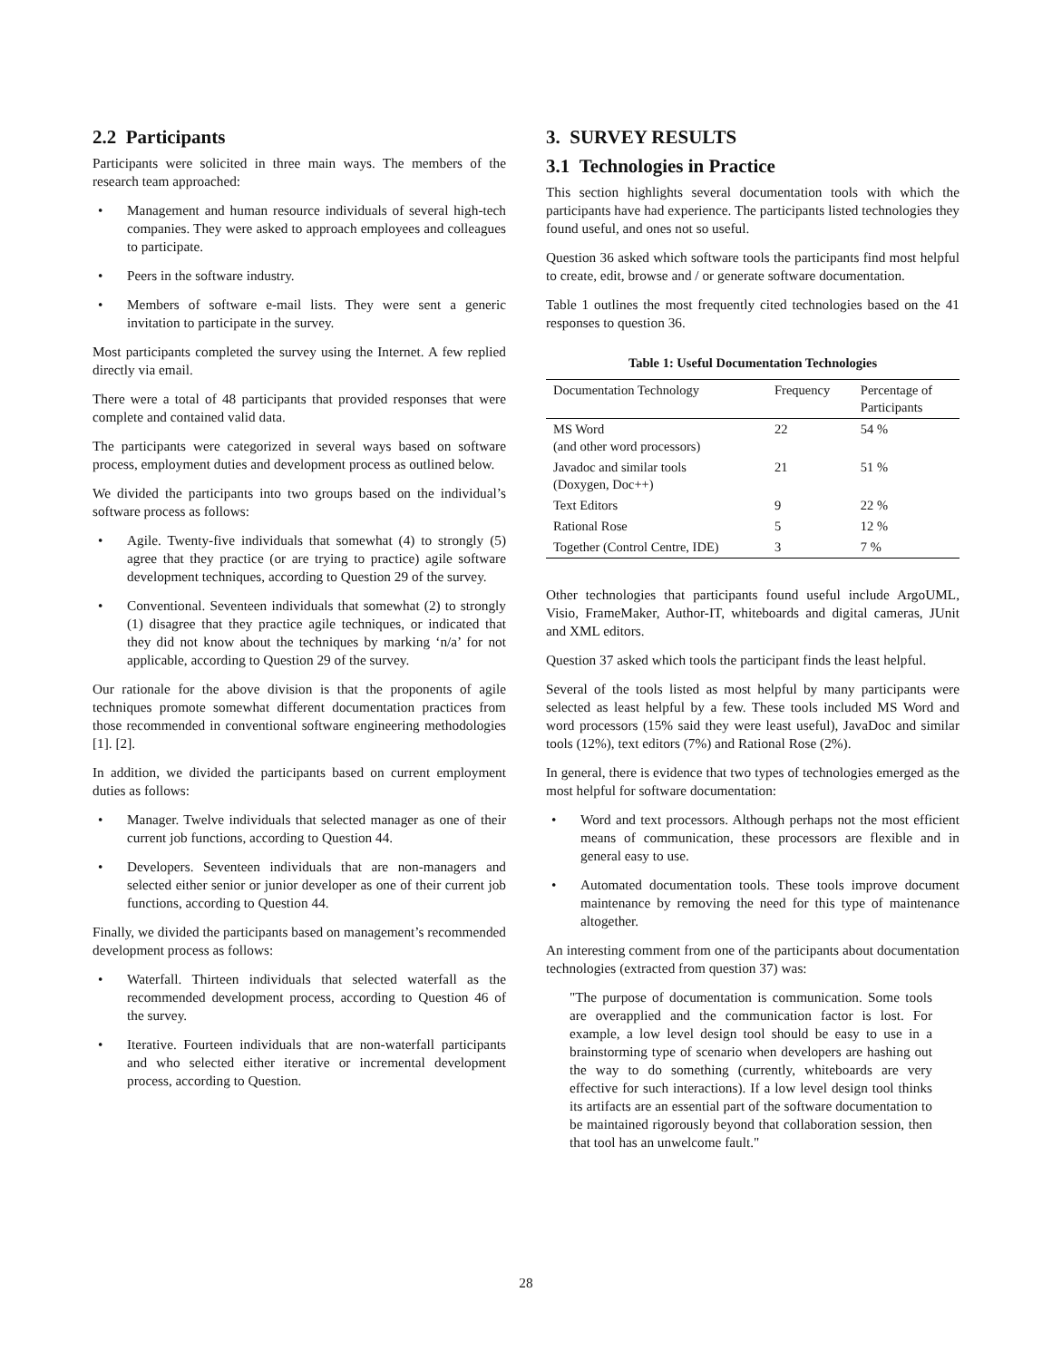2.2 Participants
Participants were solicited in three main ways. The members of the research team approached:
• Management and human resource individuals of several high-tech companies. They were asked to approach employees and colleagues to participate.
• Peers in the software industry.
• Members of software e-mail lists. They were sent a generic invitation to participate in the survey.
Most participants completed the survey using the Internet. A few replied directly via email.
There were a total of 48 participants that provided responses that were complete and contained valid data.
The participants were categorized in several ways based on software process, employment duties and development process as outlined below.
We divided the participants into two groups based on the individual’s software process as follows:
• Agile. Twenty-five individuals that somewhat (4) to strongly (5) agree that they practice (or are trying to practice) agile software development techniques, according to Question 29 of the survey.
• Conventional. Seventeen individuals that somewhat (2) to strongly (1) disagree that they practice agile techniques, or indicated that they did not know about the techniques by marking ‘n/a’ for not applicable, according to Question 29 of the survey.
Our rationale for the above division is that the proponents of agile techniques promote somewhat different documentation practices from those recommended in conventional software engineering methodologies [1]. [2].
In addition, we divided the participants based on current employment duties as follows:
• Manager. Twelve individuals that selected manager as one of their current job functions, according to Question 44.
• Developers. Seventeen individuals that are non-managers and selected either senior or junior developer as one of their current job functions, according to Question 44.
Finally, we divided the participants based on management’s recommended development process as follows:
• Waterfall. Thirteen individuals that selected waterfall as the recommended development process, according to Question 46 of the survey.
• Iterative. Fourteen individuals that are non-waterfall participants and who selected either iterative or incremental development process, according to Question.
3. SURVEY RESULTS
3.1 Technologies in Practice
This section highlights several documentation tools with which the participants have had experience. The participants listed technologies they found useful, and ones not so useful.
Question 36 asked which software tools the participants find most helpful to create, edit, browse and / or generate software documentation.
Table 1 outlines the most frequently cited technologies based on the 41 responses to question 36.
Table 1: Useful Documentation Technologies
| Documentation Technology | Frequency | Percentage of Participants |
| --- | --- | --- |
| MS Word (and other word processors) | 22 | 54 % |
| Javadoc and similar tools (Doxygen, Doc++) | 21 | 51 % |
| Text Editors | 9 | 22 % |
| Rational Rose | 5 | 12 % |
| Together (Control Centre, IDE) | 3 | 7 % |
Other technologies that participants found useful include ArgoUML, Visio, FrameMaker, Author-IT, whiteboards and digital cameras, JUnit and XML editors.
Question 37 asked which tools the participant finds the least helpful.
Several of the tools listed as most helpful by many participants were selected as least helpful by a few. These tools included MS Word and word processors (15% said they were least useful), JavaDoc and similar tools (12%), text editors (7%) and Rational Rose (2%).
In general, there is evidence that two types of technologies emerged as the most helpful for software documentation:
• Word and text processors. Although perhaps not the most efficient means of communication, these processors are flexible and in general easy to use.
• Automated documentation tools. These tools improve document maintenance by removing the need for this type of maintenance altogether.
An interesting comment from one of the participants about documentation technologies (extracted from question 37) was:
"The purpose of documentation is communication. Some tools are overapplied and the communication factor is lost. For example, a low level design tool should be easy to use in a brainstorming type of scenario when developers are hashing out the way to do something (currently, whiteboards are very effective for such interactions). If a low level design tool thinks its artifacts are an essential part of the software documentation to be maintained rigorously beyond that collaboration session, then that tool has an unwelcome fault."
28